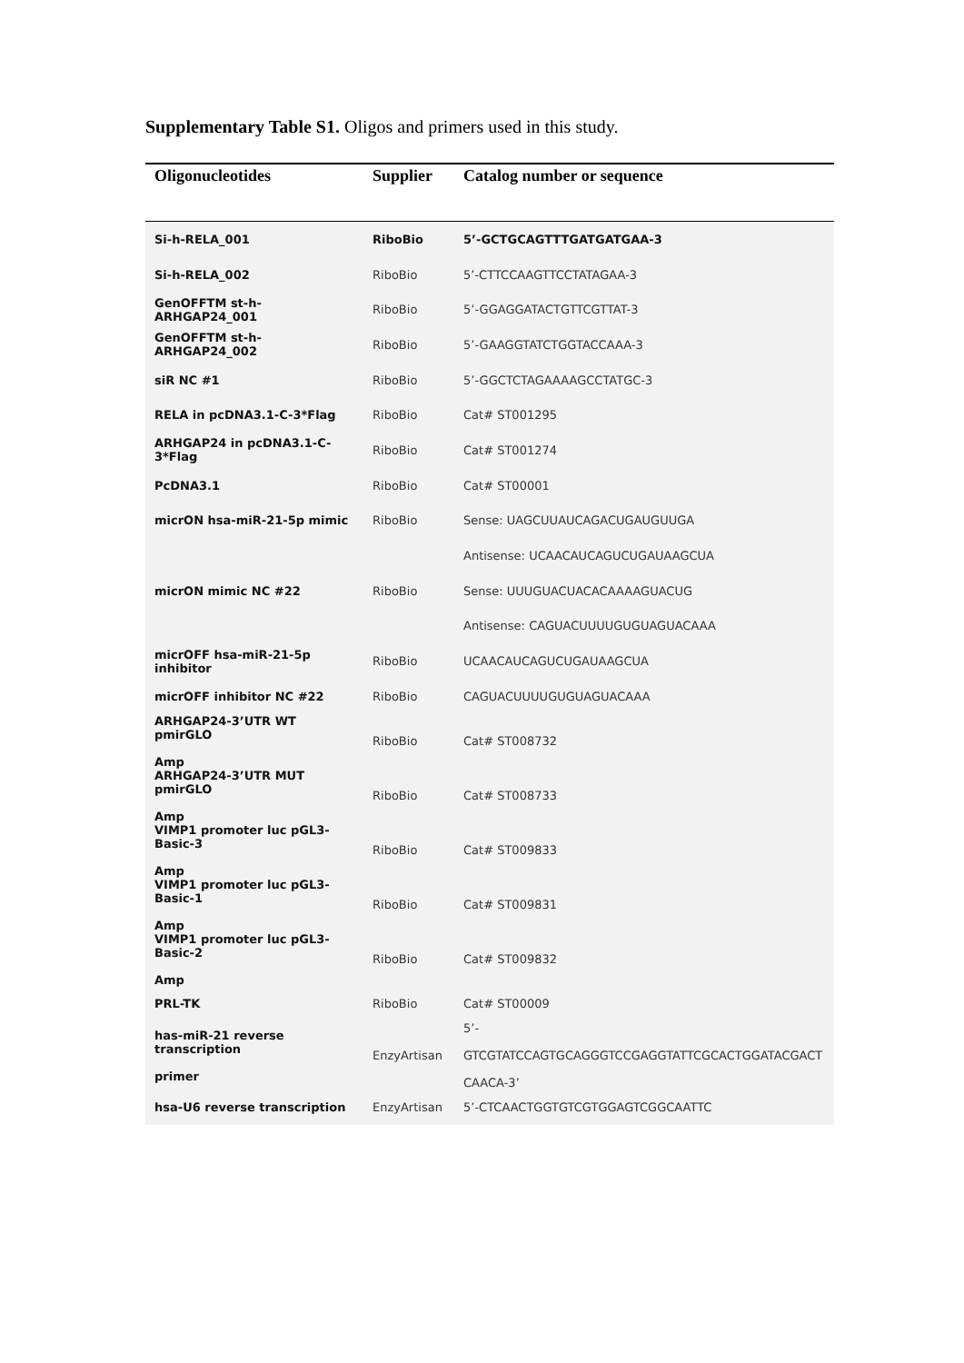Supplementary Table S1. Oligos and primers used in this study.
| Oligonucleotides | Supplier | Catalog number or sequence |
| --- | --- | --- |
| Si-h-RELA_001 | RiboBio | 5’-GCTGCAGTTTGATGATGAA-3 |
| Si-h-RELA_002 | RiboBio | 5’-CTTCCAAGTTCCTATAGAA-3 |
| GenOFFTM st-h-ARHGAP24_001 | RiboBio | 5’-GGAGGATACTGTTCGTTAT-3 |
| GenOFFTM st-h-ARHGAP24_002 | RiboBio | 5’-GAAGGTATCTGGTACCAAA-3 |
| siR NC #1 | RiboBio | 5’-GGCTCTAGAAAAGCCTATGC-3 |
| RELA in pcDNA3.1-C-3*Flag | RiboBio | Cat# ST001295 |
| ARHGAP24 in pcDNA3.1-C-3*Flag | RiboBio | Cat# ST001274 |
| PcDNA3.1 | RiboBio | Cat# ST00001 |
| micrON hsa-miR-21-5p mimic | RiboBio | Sense: UAGCUUAUCAGACUGAUGUUGA |
| | | Antisense: UCAACAUCAGUCUGAUAAGCUA |
| micrON mimic NC #22 | RiboBio | Sense: UUUGUACUACACAAAAGUACUG |
| | | Antisense: CAGUACUUUUGUGUAGUACAAA |
| micrOFF hsa-miR-21-5p inhibitor | RiboBio | UCAACAUCAGUCUGAUAAGCUA |
| micrOFF inhibitor NC #22 | RiboBio | CAGUACUUUUGUGUAGUACAAA |
| ARHGAP24-3’UTR WT pmirGLO Amp | RiboBio | Cat# ST008732 |
| ARHGAP24-3’UTR MUT pmirGLO Amp | RiboBio | Cat# ST008733 |
| VIMP1 promoter luc pGL3-Basic-3 Amp | RiboBio | Cat# ST009833 |
| VIMP1 promoter luc pGL3-Basic-1 Amp | RiboBio | Cat# ST009831 |
| VIMP1 promoter luc pGL3-Basic-2 Amp | RiboBio | Cat# ST009832 |
| PRL-TK | RiboBio | Cat# ST00009 |
| has-miR-21 reverse transcription primer | EnzyArtisan | 5’- GTCGTATCCAGTGCAGGGTCCGAGGTATTCGCACTGGATACGACT CAACA-3’ |
| hsa-U6 reverse transcription | EnzyArtisan | 5’-CTCAACTGGTGTCGTGGAGTCGGCAATTC |